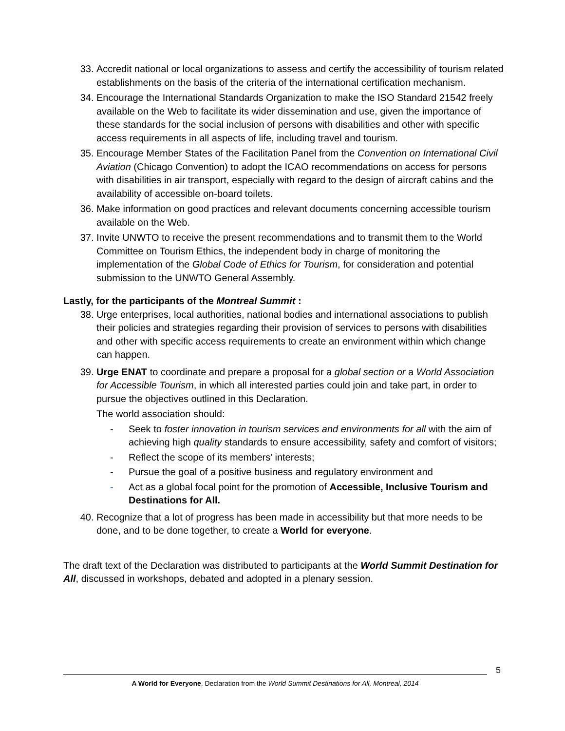33. Accredit national or local organizations to assess and certify the accessibility of tourism related establishments on the basis of the criteria of the international certification mechanism.
34. Encourage the International Standards Organization to make the ISO Standard 21542 freely available on the Web to facilitate its wider dissemination and use, given the importance of these standards for the social inclusion of persons with disabilities and other with specific access requirements in all aspects of life, including travel and tourism.
35. Encourage Member States of the Facilitation Panel from the Convention on International Civil Aviation (Chicago Convention) to adopt the ICAO recommendations on access for persons with disabilities in air transport, especially with regard to the design of aircraft cabins and the availability of accessible on-board toilets.
36. Make information on good practices and relevant documents concerning accessible tourism available on the Web.
37. Invite UNWTO to receive the present recommendations and to transmit them to the World Committee on Tourism Ethics, the independent body in charge of monitoring the implementation of the Global Code of Ethics for Tourism, for consideration and potential submission to the UNWTO General Assembly.
Lastly, for the participants of the Montreal Summit :
38. Urge enterprises, local authorities, national bodies and international associations to publish their policies and strategies regarding their provision of services to persons with disabilities and other with specific access requirements to create an environment within which change can happen.
39. Urge ENAT to coordinate and prepare a proposal for a global section or a World Association for Accessible Tourism, in which all interested parties could join and take part, in order to pursue the objectives outlined in this Declaration.
The world association should:
- Seek to foster innovation in tourism services and environments for all with the aim of achieving high quality standards to ensure accessibility, safety and comfort of visitors;
- Reflect the scope of its members’ interests;
- Pursue the goal of a positive business and regulatory environment and
- Act as a global focal point for the promotion of Accessible, Inclusive Tourism and Destinations for All.
40. Recognize that a lot of progress has been made in accessibility but that more needs to be done, and to be done together, to create a World for everyone.
The draft text of the Declaration was distributed to participants at the World Summit Destination for All, discussed in workshops, debated and adopted in a plenary session.
5
A World for Everyone, Declaration from the World Summit Destinations for All, Montreal, 2014